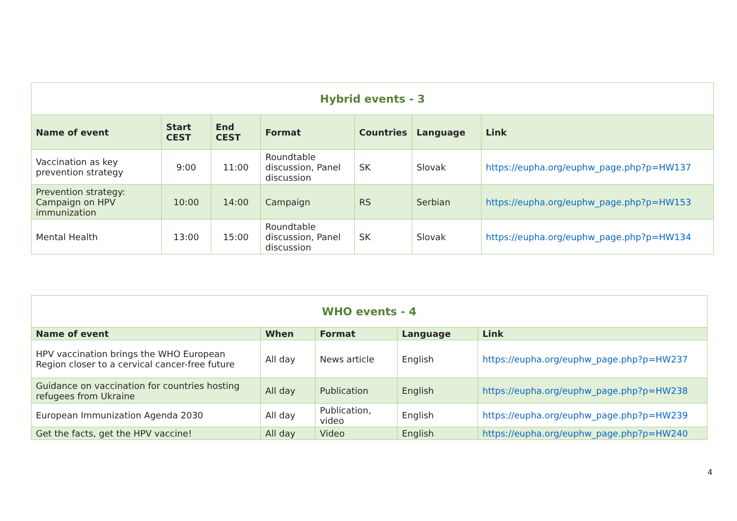| Hybrid events - 3 | | | | | | |
| Name of event | Start CEST | End CEST | Format | Countries | Language | Link |
| Vaccination as key prevention strategy | 9:00 | 11:00 | Roundtable discussion, Panel discussion | SK | Slovak | https://eupha.org/euphw_page.php?p=HW137 |
| Prevention strategy: Campaign on HPV immunization | 10:00 | 14:00 | Campaign | RS | Serbian | https://eupha.org/euphw_page.php?p=HW153 |
| Mental Health | 13:00 | 15:00 | Roundtable discussion, Panel discussion | SK | Slovak | https://eupha.org/euphw_page.php?p=HW134 |
| WHO events - 4 | | | | |
| Name of event | When | Format | Language | Link |
| HPV vaccination brings the WHO European Region closer to a cervical cancer-free future | All day | News article | English | https://eupha.org/euphw_page.php?p=HW237 |
| Guidance on vaccination for countries hosting refugees from Ukraine | All day | Publication | English | https://eupha.org/euphw_page.php?p=HW238 |
| European Immunization Agenda 2030 | All day | Publication, video | English | https://eupha.org/euphw_page.php?p=HW239 |
| Get the facts, get the HPV vaccine! | All day | Video | English | https://eupha.org/euphw_page.php?p=HW240 |
4